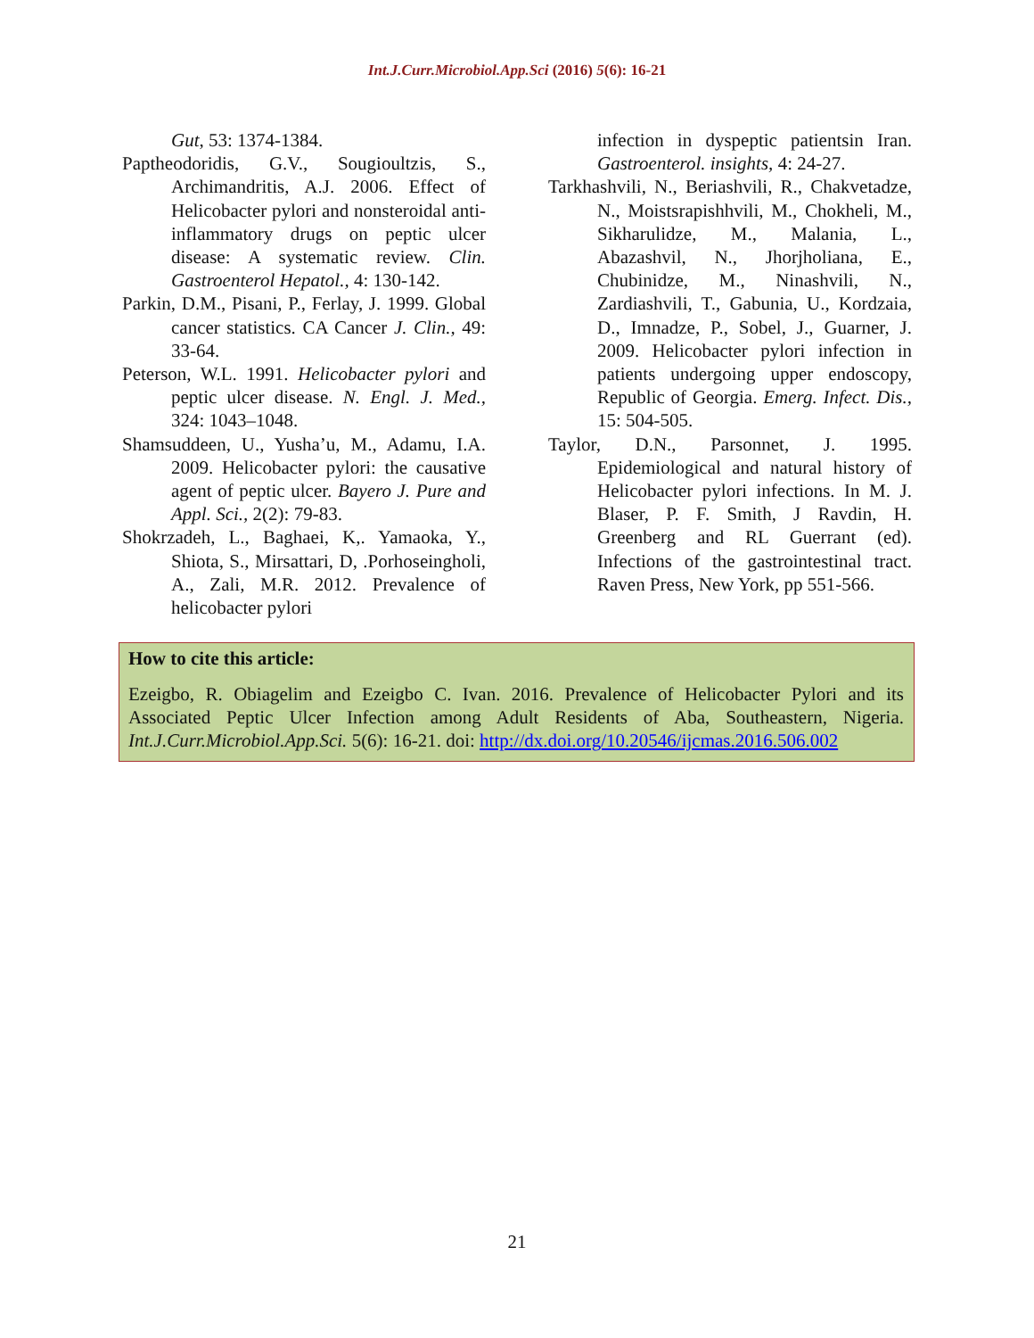Int.J.Curr.Microbiol.App.Sci (2016) 5(6): 16-21
Gut, 53: 1374-1384.
Paptheodoridis, G.V., Sougioultzis, S., Archimandritis, A.J. 2006. Effect of Helicobacter pylori and nonsteroidal anti-inflammatory drugs on peptic ulcer disease: A systematic review. Clin. Gastroenterol Hepatol., 4: 130-142.
Parkin, D.M., Pisani, P., Ferlay, J. 1999. Global cancer statistics. CA Cancer J. Clin., 49: 33-64.
Peterson, W.L. 1991. Helicobacter pylori and peptic ulcer disease. N. Engl. J. Med., 324: 1043–1048.
Shamsuddeen, U., Yusha’u, M., Adamu, I.A. 2009. Helicobacter pylori: the causative agent of peptic ulcer. Bayero J. Pure and Appl. Sci., 2(2): 79-83.
Shokrzadeh, L., Baghaei, K,. Yamaoka, Y., Shiota, S., Mirsattari, D, .Porhoseingholi, A., Zali, M.R. 2012. Prevalence of helicobacter pylori
infection in dyspeptic patientsin Iran. Gastroenterol. insights, 4: 24-27.
Tarkhashvili, N., Beriashvili, R., Chakvetadze, N., Moistsrapishhvili, M., Chokheli, M., Sikharulidze, M., Malania, L., Abazashvil, N., Jhorjholiana, E., Chubinidze, M., Ninashvili, N., Zardiashvili, T., Gabunia, U., Kordzaia, D., Imnadze, P., Sobel, J., Guarner, J. 2009. Helicobacter pylori infection in patients undergoing upper endoscopy, Republic of Georgia. Emerg. Infect. Dis., 15: 504-505.
Taylor, D.N., Parsonnet, J. 1995. Epidemiological and natural history of Helicobacter pylori infections. In M. J. Blaser, P. F. Smith, J Ravdin, H. Greenberg and RL Guerrant (ed). Infections of the gastrointestinal tract. Raven Press, New York, pp 551-566.
How to cite this article:
Ezeigbo, R. Obiagelim and Ezeigbo C. Ivan. 2016. Prevalence of Helicobacter Pylori and its Associated Peptic Ulcer Infection among Adult Residents of Aba, Southeastern, Nigeria. Int.J.Curr.Microbiol.App.Sci. 5(6): 16-21. doi: http://dx.doi.org/10.20546/ijcmas.2016.506.002
21